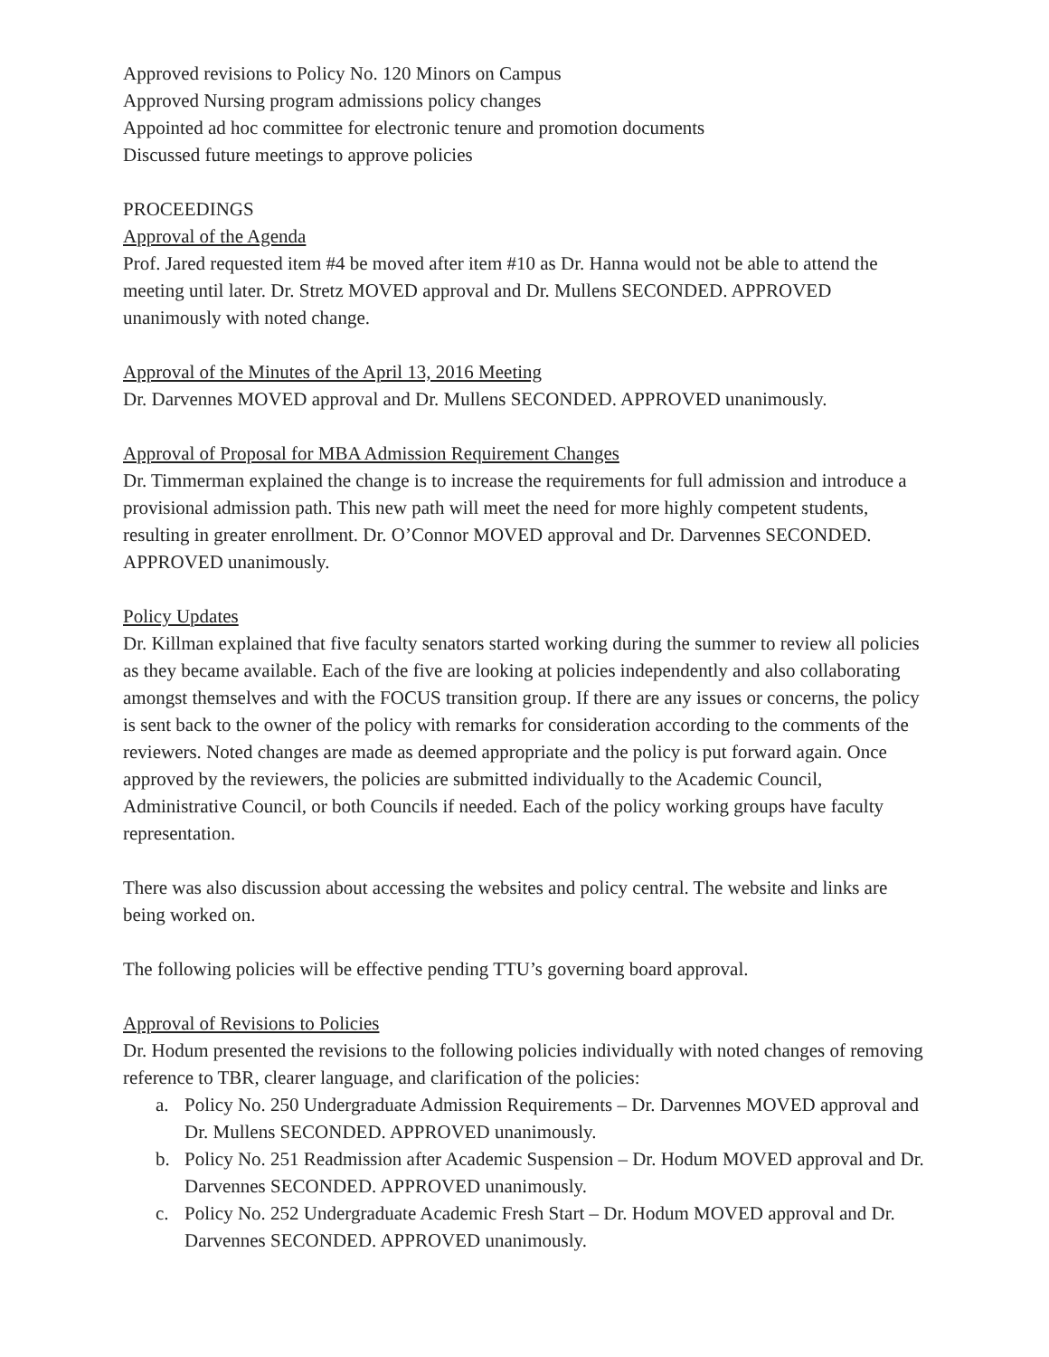Approved revisions to Policy No. 120 Minors on Campus
Approved Nursing program admissions policy changes
Appointed ad hoc committee for electronic tenure and promotion documents
Discussed future meetings to approve policies
PROCEEDINGS
Approval of the Agenda
Prof. Jared requested item #4 be moved after item #10 as Dr. Hanna would not be able to attend the meeting until later. Dr. Stretz MOVED approval and Dr. Mullens SECONDED. APPROVED unanimously with noted change.
Approval of the Minutes of the April 13, 2016 Meeting
Dr. Darvennes MOVED approval and Dr. Mullens SECONDED. APPROVED unanimously.
Approval of Proposal for MBA Admission Requirement Changes
Dr. Timmerman explained the change is to increase the requirements for full admission and introduce a provisional admission path. This new path will meet the need for more highly competent students, resulting in greater enrollment. Dr. O’Connor MOVED approval and Dr. Darvennes SECONDED. APPROVED unanimously.
Policy Updates
Dr. Killman explained that five faculty senators started working during the summer to review all policies as they became available. Each of the five are looking at policies independently and also collaborating amongst themselves and with the FOCUS transition group. If there are any issues or concerns, the policy is sent back to the owner of the policy with remarks for consideration according to the comments of the reviewers. Noted changes are made as deemed appropriate and the policy is put forward again. Once approved by the reviewers, the policies are submitted individually to the Academic Council, Administrative Council, or both Councils if needed. Each of the policy working groups have faculty representation.
There was also discussion about accessing the websites and policy central. The website and links are being worked on.
The following policies will be effective pending TTU’s governing board approval.
Approval of Revisions to Policies
Dr. Hodum presented the revisions to the following policies individually with noted changes of removing reference to TBR, clearer language, and clarification of the policies:
a. Policy No. 250 Undergraduate Admission Requirements – Dr. Darvennes MOVED approval and Dr. Mullens SECONDED. APPROVED unanimously.
b. Policy No. 251 Readmission after Academic Suspension – Dr. Hodum MOVED approval and Dr. Darvennes SECONDED. APPROVED unanimously.
c. Policy No. 252 Undergraduate Academic Fresh Start – Dr. Hodum MOVED approval and Dr. Darvennes SECONDED. APPROVED unanimously.